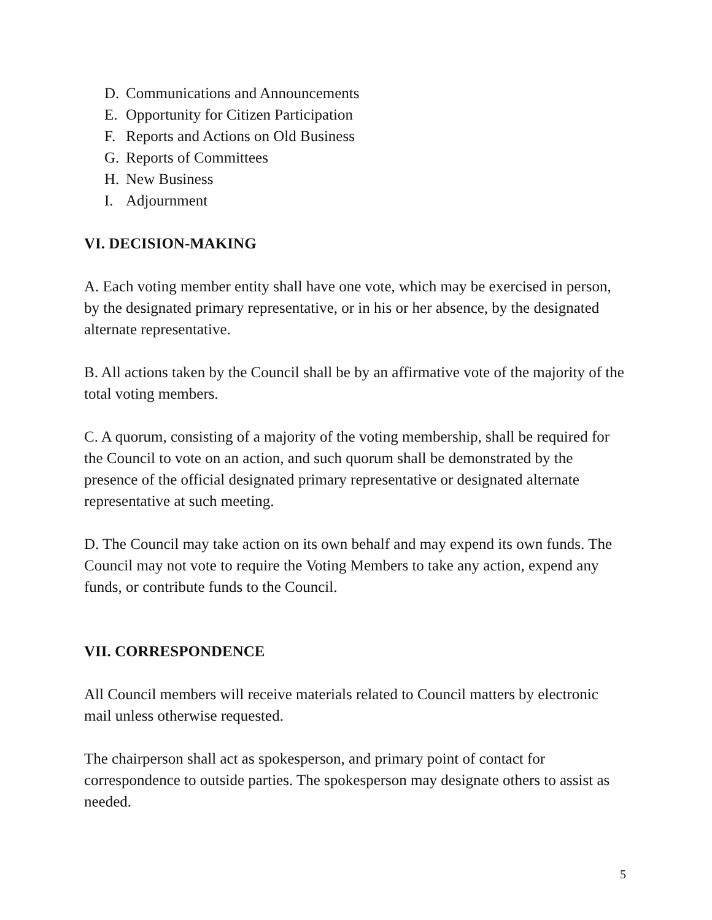D. Communications and Announcements
E. Opportunity for Citizen Participation
F. Reports and Actions on Old Business
G. Reports of Committees
H. New Business
I. Adjournment
VI. DECISION-MAKING
A. Each voting member entity shall have one vote, which may be exercised in person, by the designated primary representative, or in his or her absence, by the designated alternate representative.
B. All actions taken by the Council shall be by an affirmative vote of the majority of the total voting members.
C. A quorum, consisting of a majority of the voting membership, shall be required for the Council to vote on an action, and such quorum shall be demonstrated by the presence of the official designated primary representative or designated alternate representative at such meeting.
D. The Council may take action on its own behalf and may expend its own funds. The Council may not vote to require the Voting Members to take any action, expend any funds, or contribute funds to the Council.
VII. CORRESPONDENCE
All Council members will receive materials related to Council matters by electronic mail unless otherwise requested.
The chairperson shall act as spokesperson, and primary point of contact for correspondence to outside parties. The spokesperson may designate others to assist as needed.
5